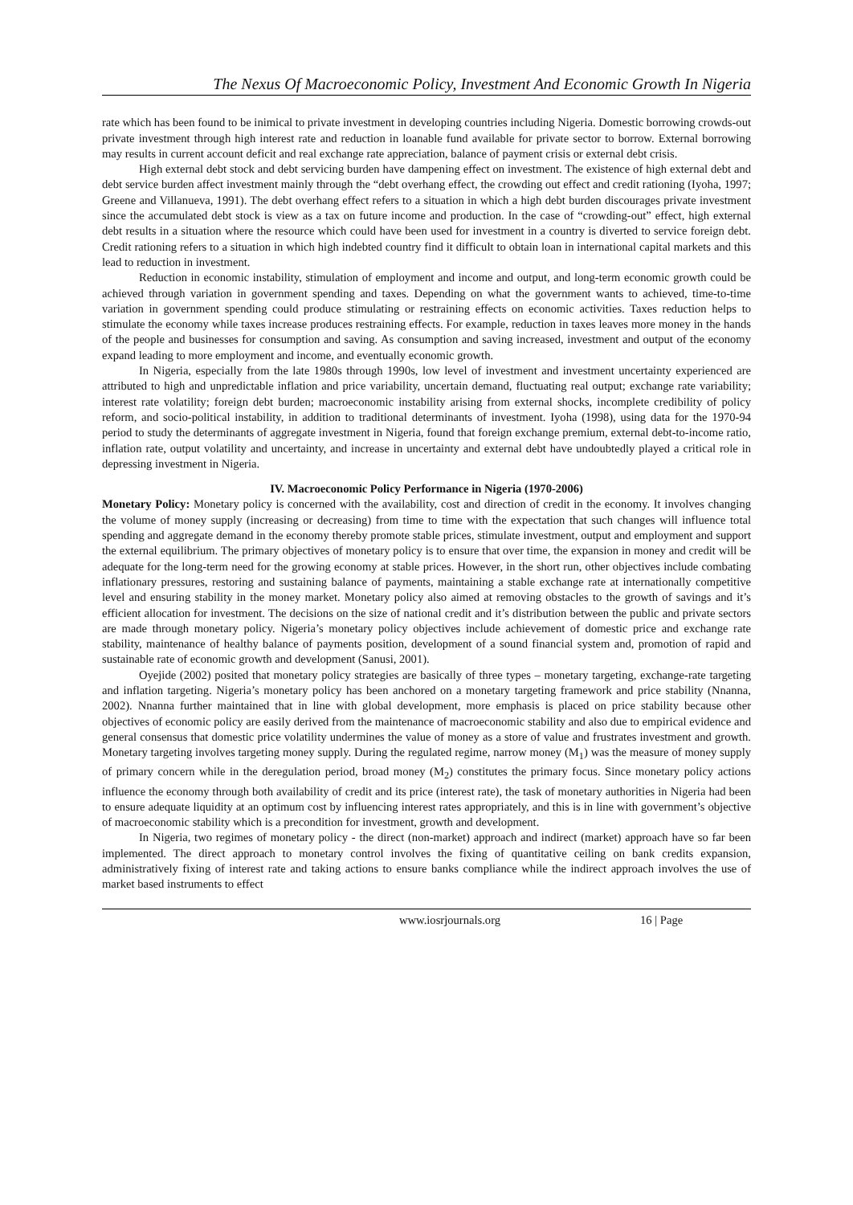The Nexus Of Macroeconomic Policy, Investment And Economic Growth In Nigeria
rate which has been found to be inimical to private investment in developing countries including Nigeria. Domestic borrowing crowds-out private investment through high interest rate and reduction in loanable fund available for private sector to borrow. External borrowing may results in current account deficit and real exchange rate appreciation, balance of payment crisis or external debt crisis.
High external debt stock and debt servicing burden have dampening effect on investment. The existence of high external debt and debt service burden affect investment mainly through the “debt overhang effect, the crowding out effect and credit rationing (Iyoha, 1997; Greene and Villanueva, 1991). The debt overhang effect refers to a situation in which a high debt burden discourages private investment since the accumulated debt stock is view as a tax on future income and production. In the case of “crowding-out” effect, high external debt results in a situation where the resource which could have been used for investment in a country is diverted to service foreign debt. Credit rationing refers to a situation in which high indebted country find it difficult to obtain loan in international capital markets and this lead to reduction in investment.
Reduction in economic instability, stimulation of employment and income and output, and long-term economic growth could be achieved through variation in government spending and taxes. Depending on what the government wants to achieved, time-to-time variation in government spending could produce stimulating or restraining effects on economic activities. Taxes reduction helps to stimulate the economy while taxes increase produces restraining effects. For example, reduction in taxes leaves more money in the hands of the people and businesses for consumption and saving. As consumption and saving increased, investment and output of the economy expand leading to more employment and income, and eventually economic growth.
In Nigeria, especially from the late 1980s through 1990s, low level of investment and investment uncertainty experienced are attributed to high and unpredictable inflation and price variability, uncertain demand, fluctuating real output; exchange rate variability; interest rate volatility; foreign debt burden; macroeconomic instability arising from external shocks, incomplete credibility of policy reform, and socio-political instability, in addition to traditional determinants of investment. Iyoha (1998), using data for the 1970-94 period to study the determinants of aggregate investment in Nigeria, found that foreign exchange premium, external debt-to-income ratio, inflation rate, output volatility and uncertainty, and increase in uncertainty and external debt have undoubtedly played a critical role in depressing investment in Nigeria.
IV. Macroeconomic Policy Performance in Nigeria (1970-2006)
Monetary Policy: Monetary policy is concerned with the availability, cost and direction of credit in the economy. It involves changing the volume of money supply (increasing or decreasing) from time to time with the expectation that such changes will influence total spending and aggregate demand in the economy thereby promote stable prices, stimulate investment, output and employment and support the external equilibrium. The primary objectives of monetary policy is to ensure that over time, the expansion in money and credit will be adequate for the long-term need for the growing economy at stable prices. However, in the short run, other objectives include combating inflationary pressures, restoring and sustaining balance of payments, maintaining a stable exchange rate at internationally competitive level and ensuring stability in the money market. Monetary policy also aimed at removing obstacles to the growth of savings and it’s efficient allocation for investment. The decisions on the size of national credit and it’s distribution between the public and private sectors are made through monetary policy. Nigeria’s monetary policy objectives include achievement of domestic price and exchange rate stability, maintenance of healthy balance of payments position, development of a sound financial system and, promotion of rapid and sustainable rate of economic growth and development (Sanusi, 2001).
Oyejide (2002) posited that monetary policy strategies are basically of three types – monetary targeting, exchange-rate targeting and inflation targeting. Nigeria’s monetary policy has been anchored on a monetary targeting framework and price stability (Nnanna, 2002). Nnanna further maintained that in line with global development, more emphasis is placed on price stability because other objectives of economic policy are easily derived from the maintenance of macroeconomic stability and also due to empirical evidence and general consensus that domestic price volatility undermines the value of money as a store of value and frustrates investment and growth. Monetary targeting involves targeting money supply. During the regulated regime, narrow money (M<sub>1</sub>) was the measure of money supply of primary concern while in the deregulation period, broad money (M<sub>2</sub>) constitutes the primary focus. Since monetary policy actions influence the economy through both availability of credit and its price (interest rate), the task of monetary authorities in Nigeria had been to ensure adequate liquidity at an optimum cost by influencing interest rates appropriately, and this is in line with government’s objective of macroeconomic stability which is a precondition for investment, growth and development.
In Nigeria, two regimes of monetary policy - the direct (non-market) approach and indirect (market) approach have so far been implemented. The direct approach to monetary control involves the fixing of quantitative ceiling on bank credits expansion, administratively fixing of interest rate and taking actions to ensure banks compliance while the indirect approach involves the use of market based instruments to effect
www.iosrjournals.org 16 | Page